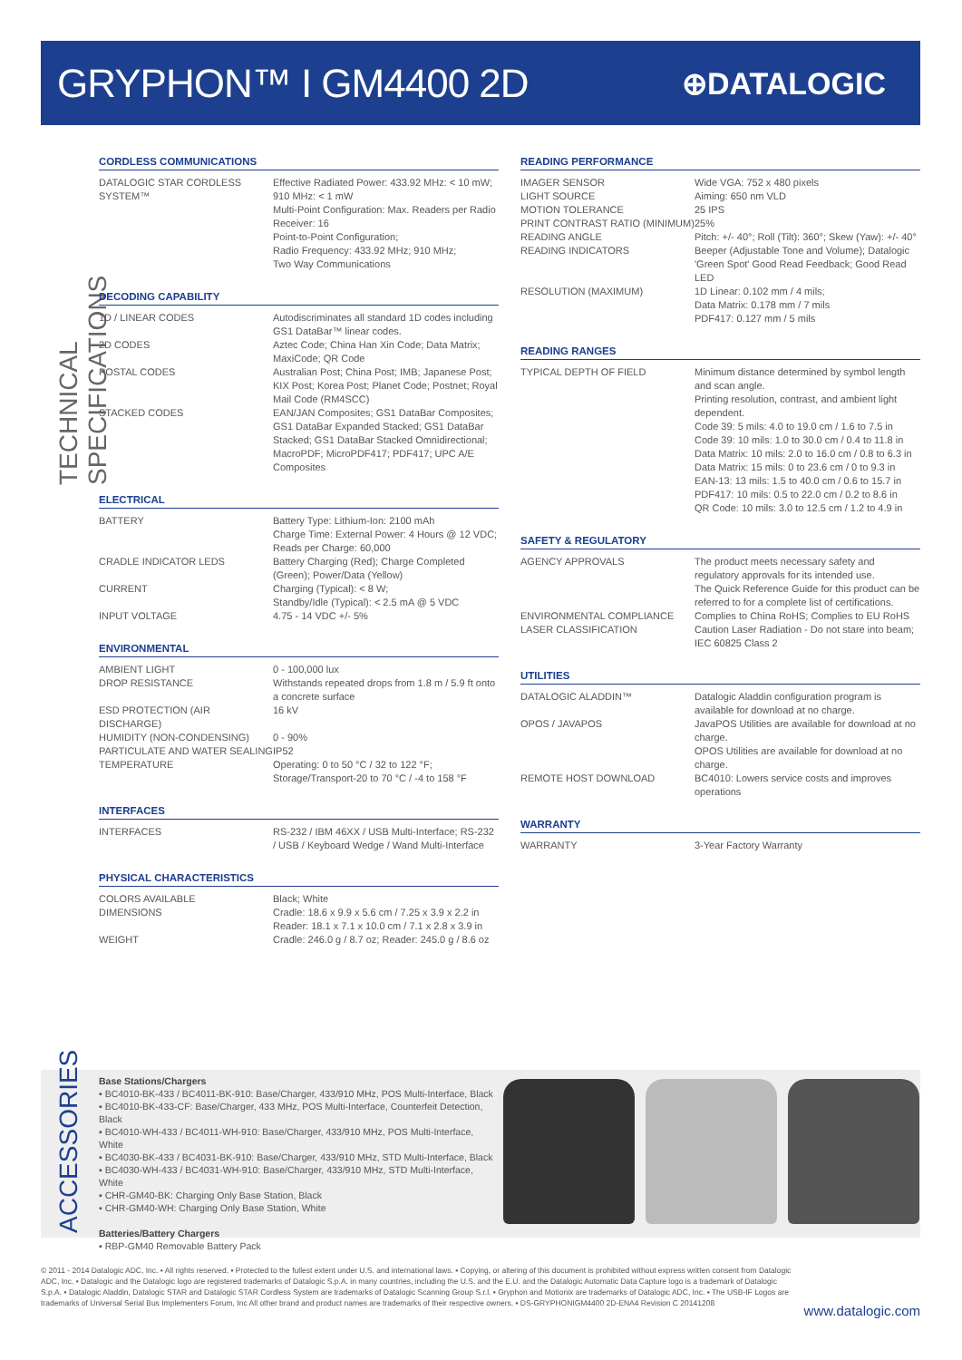GRYPHON™ I GM4400 2D
⊕DATALOGIC
TECHNICAL SPECIFICATIONS
CORDLESS COMMUNICATIONS
| DATALOGIC STAR CORDLESS SYSTEM™ | Effective Radiated Power: 433.92 MHz: < 10 mW; 910 MHz: < 1 mW Multi-Point Configuration: Max. Readers per Radio Receiver: 16 Point-to-Point Configuration; Radio Frequency: 433.92 MHz; 910 MHz; Two Way Communications |
DECODING CAPABILITY
| 1D / LINEAR CODES | Autodiscriminates all standard 1D codes including GS1 DataBar™ linear codes. |
| 2D CODES | Aztec Code; China Han Xin Code; Data Matrix; MaxiCode; QR Code |
| POSTAL CODES | Australian Post; China Post; IMB; Japanese Post; KIX Post; Korea Post; Planet Code; Postnet; Royal Mail Code (RM4SCC) |
| STACKED CODES | EAN/JAN Composites; GS1 DataBar Composites; GS1 DataBar Expanded Stacked; GS1 DataBar Stacked; GS1 DataBar Stacked Omnidirectional; MacroPDF; MicroPDF417; PDF417; UPC A/E Composites |
ELECTRICAL
| BATTERY | Battery Type: Lithium-Ion: 2100 mAh Charge Time: External Power: 4 Hours @ 12 VDC; Reads per Charge: 60,000 |
| CRADLE INDICATOR LEDS | Battery Charging (Red); Charge Completed (Green); Power/Data (Yellow) |
| CURRENT | Charging (Typical): < 8 W; Standby/Idle (Typical): < 2.5 mA @ 5 VDC |
| INPUT VOLTAGE | 4.75 - 14 VDC +/- 5% |
ENVIRONMENTAL
| AMBIENT LIGHT | 0 - 100,000 lux |
| DROP RESISTANCE | Withstands repeated drops from 1.8 m / 5.9 ft onto a concrete surface |
| ESD PROTECTION (AIR DISCHARGE) | 16 kV |
| HUMIDITY (NON-CONDENSING) | 0 - 90% |
| PARTICULATE AND WATER SEALING | IP52 |
| TEMPERATURE | Operating: 0 to 50 °C / 32 to 122 °F; Storage/Transport-20 to 70 °C / -4 to 158 °F |
INTERFACES
| INTERFACES | RS-232 / IBM 46XX / USB Multi-Interface; RS-232 / USB / Keyboard Wedge / Wand Multi-Interface |
PHYSICAL CHARACTERISTICS
| COLORS AVAILABLE | Black; White |
| DIMENSIONS | Cradle: 18.6 x 9.9 x 5.6 cm / 7.25 x 3.9 x 2.2 in Reader: 18.1 x 7.1 x 10.0 cm / 7.1 x 2.8 x 3.9 in |
| WEIGHT | Cradle: 246.0 g / 8.7 oz; Reader: 245.0 g / 8.6 oz |
READING PERFORMANCE
| IMAGER SENSOR | Wide VGA: 752 x 480 pixels |
| LIGHT SOURCE | Aiming: 650 nm VLD |
| MOTION TOLERANCE | 25 IPS |
| PRINT CONTRAST RATIO (MINIMUM) | 25% |
| READING ANGLE | Pitch: +/- 40°; Roll (Tilt): 360°; Skew (Yaw): +/- 40° |
| READING INDICATORS | Beeper (Adjustable Tone and Volume); Datalogic 'Green Spot' Good Read Feedback; Good Read LED |
| RESOLUTION (MAXIMUM) | 1D Linear: 0.102 mm / 4 mils; Data Matrix: 0.178 mm / 7 mils PDF417: 0.127 mm / 5 mils |
READING RANGES
| TYPICAL DEPTH OF FIELD | Minimum distance determined by symbol length and scan angle. Printing resolution, contrast, and ambient light dependent. Code 39: 5 mils: 4.0 to 19.0 cm / 1.6 to 7.5 in Code 39: 10 mils: 1.0 to 30.0 cm / 0.4 to 11.8 in Data Matrix: 10 mils: 2.0 to 16.0 cm / 0.8 to 6.3 in Data Matrix: 15 mils: 0 to 23.6 cm / 0 to 9.3 in EAN-13: 13 mils: 1.5 to 40.0 cm / 0.6 to 15.7 in PDF417: 10 mils: 0.5 to 22.0 cm / 0.2 to 8.6 in QR Code: 10 mils: 3.0 to 12.5 cm / 1.2 to 4.9 in |
SAFETY & REGULATORY
| AGENCY APPROVALS | The product meets necessary safety and regulatory approvals for its intended use. The Quick Reference Guide for this product can be referred to for a complete list of certifications. |
| ENVIRONMENTAL COMPLIANCE | Complies to China RoHS; Complies to EU RoHS |
| LASER CLASSIFICATION | Caution Laser Radiation - Do not stare into beam; IEC 60825 Class 2 |
UTILITIES
| DATALOGIC ALADDIN™ | Datalogic Aladdin configuration program is available for download at no charge. |
| OPOS / JAVAPOS | JavaPOS Utilities are available for download at no charge. OPOS Utilities are available for download at no charge. |
| REMOTE HOST DOWNLOAD | BC4010: Lowers service costs and improves operations |
WARRANTY
| WARRANTY | 3-Year Factory Warranty |
ACCESSORIES
Base Stations/Chargers
▪ BC4010-BK-433 / BC4011-BK-910: Base/Charger, 433/910 MHz, POS Multi-Interface, Black
▪ BC4010-BK-433-CF: Base/Charger, 433 MHz, POS Multi-Interface, Counterfeit Detection, Black
▪ BC4010-WH-433 / BC4011-WH-910: Base/Charger, 433/910 MHz, POS Multi-Interface, White
▪ BC4030-BK-433 / BC4031-BK-910: Base/Charger, 433/910 MHz, STD Multi-Interface, Black
▪ BC4030-WH-433 / BC4031-WH-910: Base/Charger, 433/910 MHz, STD Multi-Interface, White
▪ CHR-GM40-BK: Charging Only Base Station, Black
▪ CHR-GM40-WH: Charging Only Base Station, White
Batteries/Battery Chargers
▪ RBP-GM40 Removable Battery Pack
© 2011 - 2014 Datalogic ADC, Inc. ▪ All rights reserved. ▪ Protected to the fullest extent under U.S. and international laws. ▪ Copying, or altering of this document is prohibited without express written consent from Datalogic ADC, Inc. ▪ Datalogic and the Datalogic logo are registered trademarks of Datalogic S.p.A. in many countries, including the U.S. and the E.U. and the Datalogic Automatic Data Capture logo is a trademark of Datalogic S.p.A. ▪ Datalogic Aladdin, Datalogic STAR and Datalogic STAR Cordless System are trademarks of Datalogic Scanning Group S.r.l. ▪ Gryphon and Motionix are trademarks of Datalogic ADC, Inc. ▪ The USB-IF Logos are trademarks of Universal Serial Bus Implementers Forum, Inc All other brand and product names are trademarks of their respective owners. ▪ DS-GRYPHONIGM4400 2D-ENA4 Revision C 20141208
www.datalogic.com